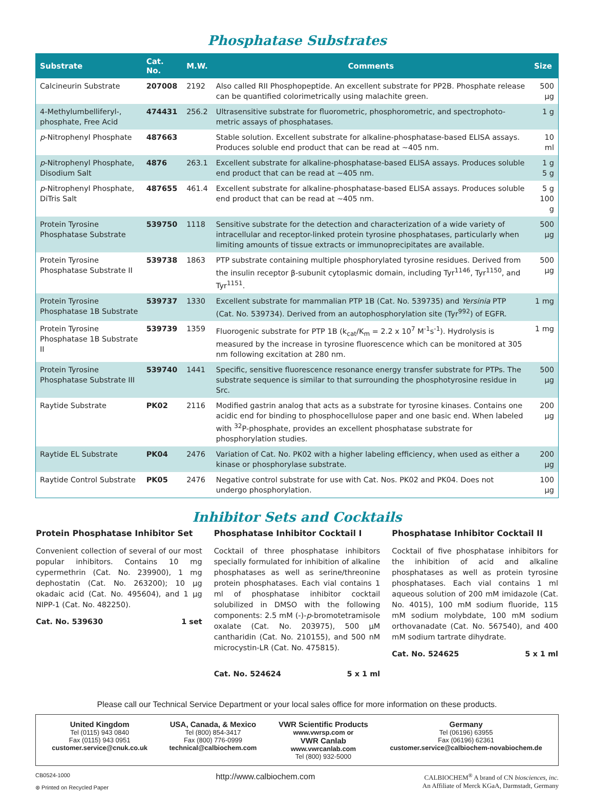Phosphatase Substrates
| Substrate | Cat. No. | M.W. | Comments | Size |
| --- | --- | --- | --- | --- |
| Calcineurin Substrate | 207008 | 2192 | Also called RII Phosphopeptide. An excellent substrate for PP2B. Phosphate release can be quantified colorimetrically using malachite green. | 500 µg |
| 4-Methylumbelliferyl-, phosphate, Free Acid | 474431 | 256.2 | Ultrasensitive substrate for fluorometric, phosphorometric, and spectrophoto-metric assays of phosphatases. | 1 g |
| p -Nitrophenyl Phosphate | 487663 | | Stable solution. Excellent substrate for alkaline-phosphatase-based ELISA assays. Produces soluble end product that can be read at ~405 nm. | 10 ml |
| p -Nitrophenyl Phosphate, Disodium Salt | 4876 | 263.1 | Excellent substrate for alkaline-phosphatase-based ELISA assays. Produces soluble end product that can be read at ~405 nm. | 1 g 5 g |
| p -Nitrophenyl Phosphate, DiTris Salt | 487655 | 461.4 | Excellent substrate for alkaline-phosphatase-based ELISA assays. Produces soluble end product that can be read at ~405 nm. | 5 g 100 g |
| Protein Tyrosine Phosphatase Substrate | 539750 | 1118 | Sensitive substrate for the detection and characterization of a wide variety of intracellular and receptor-linked protein tyrosine phosphatases, particularly when limiting amounts of tissue extracts or immunoprecipitates are available. | 500 µg |
| Protein Tyrosine Phosphatase Substrate II | 539738 | 1863 | PTP substrate containing multiple phosphorylated tyrosine residues. Derived from the insulin receptor β-subunit cytoplasmic domain, including Tyr<sup>1146</sup>, Tyr<sup>1150</sup>, and Tyr<sup>1151</sup>. | 500 µg |
| Protein Tyrosine Phosphatase 1B Substrate | 539737 | 1330 | Excellent substrate for mammalian PTP 1B (Cat. No. 539735) and Yersinia PTP (Cat. No. 539734). Derived from an autophosphorylation site (Tyr<sup>992</sup>) of EGFR. | 1 mg |
| Protein Tyrosine Phosphatase 1B Substrate II | 539739 | 1359 | Fluorogenic substrate for PTP 1B (k<sub>cat</sub>/K<sub>m</sub> = 2.2 x 10<sup>7</sup> M<sup>-1</sup>s<sup>-1</sup>). Hydrolysis is measured by the increase in tyrosine fluorescence which can be monitored at 305 nm following excitation at 280 nm. | 1 mg |
| Protein Tyrosine Phosphatase Substrate III | 539740 | 1441 | Specific, sensitive fluorescence resonance energy transfer substrate for PTPs. The substrate sequence is similar to that surrounding the phosphotyrosine residue in Src. | 500 µg |
| Raytide Substrate | PK02 | 2116 | Modified gastrin analog that acts as a substrate for tyrosine kinases. Contains one acidic end for binding to phosphocellulose paper and one basic end. When labeled with <sup>32</sup>P-phosphate, provides an excellent phosphatase substrate for phosphorylation studies. | 200 µg |
| Raytide EL Substrate | PK04 | 2476 | Variation of Cat. No. PK02 with a higher labeling efficiency, when used as either a kinase or phosphorylase substrate. | 200 µg |
| Raytide Control Substrate | PK05 | 2476 | Negative control substrate for use with Cat. Nos. PK02 and PK04. Does not undergo phosphorylation. | 100 µg |
Inhibitor Sets and Cocktails
Protein Phosphatase Inhibitor Set
Convenient collection of several of our most popular inhibitors. Contains 10 mg cypermethrin (Cat. No. 239900), 1 mg dephostatin (Cat. No. 263200); 10 µg okadaic acid (Cat. No. 495604), and 1 µg NIPP-1 (Cat. No. 482250).
Cat. No. 539630 1 set
Phosphatase Inhibitor Cocktail I
Cocktail of three phosphatase inhibitors specially formulated for inhibition of alkaline phosphatases as well as serine/threonine protein phosphatases. Each vial contains 1 ml of phosphatase inhibitor cocktail solubilized in DMSO with the following components: 2.5 mM (-)-p-bromotetramisole oxalate (Cat. No. 203975), 500 µM cantharidin (Cat. No. 210155), and 500 nM microcystin-LR (Cat. No. 475815).
Cat. No. 524624 5 x 1 ml
Phosphatase Inhibitor Cocktail II
Cocktail of five phosphatase inhibitors for the inhibition of acid and alkaline phosphatases as well as protein tyrosine phosphatases. Each vial contains 1 ml aqueous solution of 200 mM imidazole (Cat. No. 4015), 100 mM sodium fluoride, 115 mM sodium molybdate, 100 mM sodium orthovanadate (Cat. No. 567540), and 400 mM sodium tartrate dihydrate.
Cat. No. 524625 5 x 1 ml
Please call our Technical Service Department or your local sales office for more information on these products.
United Kingdom
Tel (0115) 943 0840
Fax (0115) 943 0951
customer.service@cnuk.co.uk
USA, Canada, & Mexico
Tel (800) 854-3417
Fax (800) 776-0999
technical@calbiochem.com
VWR Scientific Products
www.vwrsp.com or
VWR Canlab
www.vwrcanlab.com
Tel (800) 932-5000
Germany
Tel (06196) 63955
Fax (06196) 62361
customer.service@calbiochem-novabiochem.de
CB0524-1000
⊛ Printed on Recycled Paper
http://www.calbiochem.com
CALBIOCHEM<sup>®</sup> A brand of CN biosciences, inc.
An Affiliate of Merck KGaA, Darmstadt, Germany